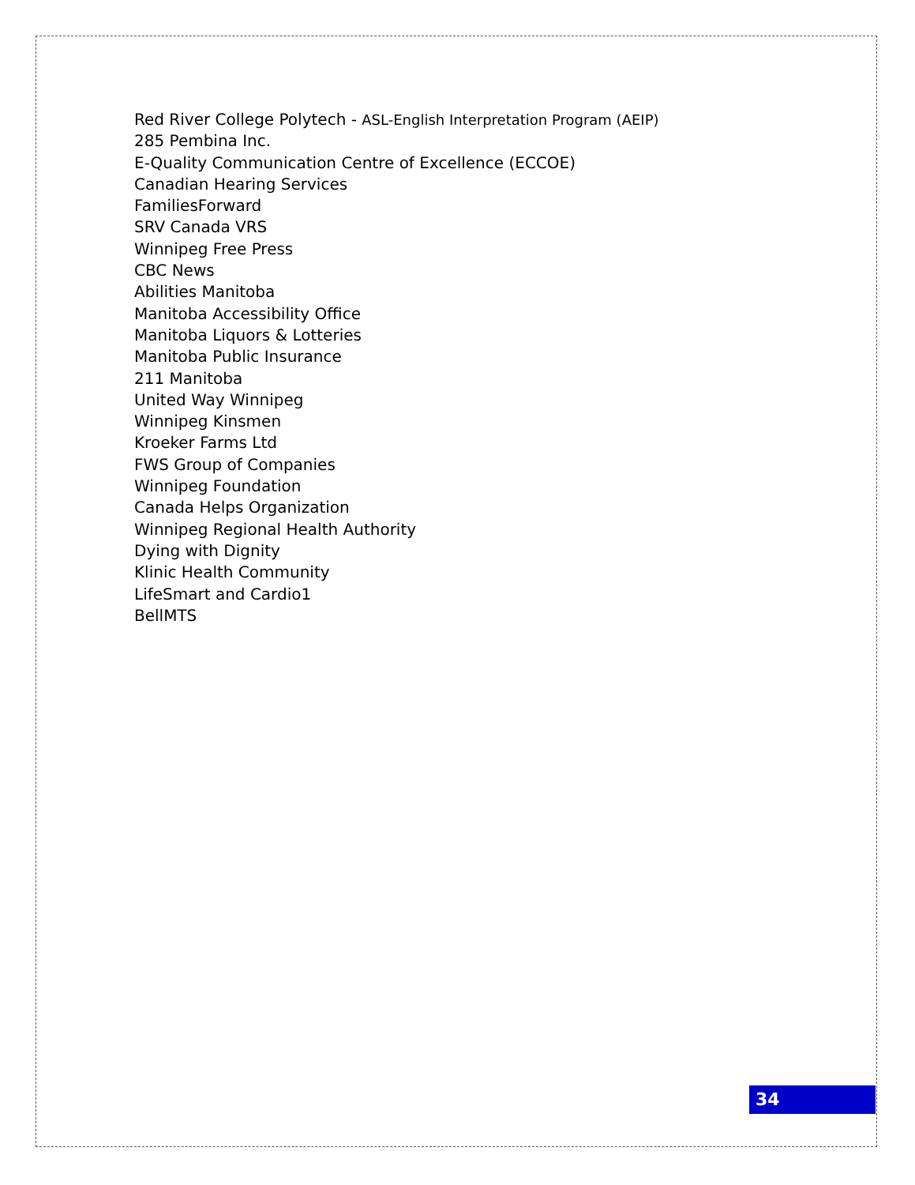Red River College Polytech - ASL-English Interpretation Program (AEIP)
285 Pembina Inc.
E-Quality Communication Centre of Excellence (ECCOE)
Canadian Hearing Services
FamiliesForward
SRV Canada VRS
Winnipeg Free Press
CBC News
Abilities Manitoba
Manitoba Accessibility Office
Manitoba Liquors & Lotteries
Manitoba Public Insurance
211 Manitoba
United Way Winnipeg
Winnipeg Kinsmen
Kroeker Farms Ltd
FWS Group of Companies
Winnipeg Foundation
Canada Helps Organization
Winnipeg Regional Health Authority
Dying with Dignity
Klinic Health Community
LifeSmart and Cardio1
BellMTS
34